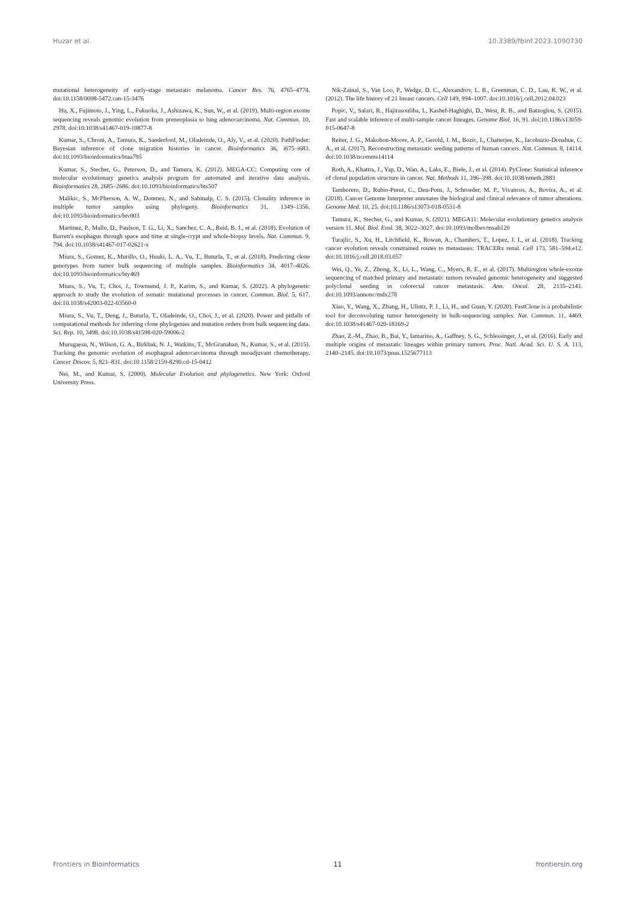Huzar et al. 10.3389/fbinf.2023.1090730
mutational heterogeneity of early-stage metastatic melanoma. Cancer Res. 76, 4765–4774. doi:10.1158/0008-5472.can-15-3476
Hu, X., Fujimoto, J., Ying, L., Fukuoka, J., Ashizawa, K., Sun, W., et al. (2019). Multi-region exome sequencing reveals genomic evolution from preneoplasia to lung adenocarcinoma. Nat. Commun. 10, 2978. doi:10.1038/s41467-019-10877-8
Kumar, S., Chroni, A., Tamura, K., Sanderford, M., Oladeinde, O., Aly, V., et al. (2020). PathFinder: Bayesian inference of clone migration histories in cancer. Bioinformatics 36, i675–i683. doi:10.1093/bioinformatics/btaa795
Kumar, S., Stecher, G., Peterson, D., and Tamura, K. (2012). MEGA-CC: Computing core of molecular evolutionary genetics analysis program for automated and iterative data analysis. Bioinformatics 28, 2685–2686. doi:10.1093/bioinformatics/bts507
Malikic, S., McPherson, A. W., Donmez, N., and Sahinalp, C. S. (2015). Clonality inference in multiple tumor samples using phylogeny. Bioinformatics 31, 1349–1356. doi:10.1093/bioinformatics/btv003
Martinez, P., Mallo, D., Paulson, T. G., Li, X., Sanchez, C. A., Reid, B. J., et al. (2018). Evolution of Barrett's esophagus through space and time at single-crypt and whole-biopsy levels. Nat. Commun. 9, 794. doi:10.1038/s41467-017-02621-x
Miura, S., Gomez, K., Murillo, O., Huuki, L. A., Vu, T., Buturla, T., et al. (2018). Predicting clone genotypes from tumor bulk sequencing of multiple samples. Bioinformatics 34, 4017–4026. doi:10.1093/bioinformatics/bty469
Miura, S., Vu, T., Choi, J., Townsend, J. P., Karim, S., and Kumar, S. (2022). A phylogenetic approach to study the evolution of somatic mutational processes in cancer. Commun. Biol. 5, 617. doi:10.1038/s42003-022-03560-0
Miura, S., Vu, T., Deng, J., Buturla, T., Oladeinde, O., Choi, J., et al. (2020). Power and pitfalls of computational methods for inferring clone phylogenies and mutation orders from bulk sequencing data. Sci. Rep. 10, 3498. doi:10.1038/s41598-020-59006-2
Murugaesu, N., Wilson, G. A., Birkbak, N. J., Watkins, T., McGranahan, N., Kumar, S., et al. (2015). Tracking the genomic evolution of esophageal adenocarcinoma through neoadjuvant chemotherapy. Cancer Discov. 5, 821–831. doi:10.1158/2159-8290.cd-15-0412
Nei, M., and Kumar, S. (2000). Molecular Evolution and phylogenetics. New York: Oxford University Press.
Nik-Zainal, S., Van Loo, P., Wedge, D. C., Alexandrov, L. B., Greenman, C. D., Lau, K. W., et al. (2012). The life history of 21 breast cancers. Cell 149, 994–1007. doi:10.1016/j.cell.2012.04.023
Popic, V., Salari, R., Hajirasouliha, I., Kashef-Haghighi, D., West, R. B., and Batzoglou, S. (2015). Fast and scalable inference of multi-sample cancer lineages. Genome Biol. 16, 91. doi:10.1186/s13059-015-0647-8
Reiter, J. G., Makohon-Moore, A. P., Gerold, J. M., Bozic, I., Chatterjee, K., Iacobuzio-Donahue, C. A., et al. (2017). Reconstructing metastatic seeding patterns of human cancers. Nat. Commun. 8, 14114. doi:10.1038/ncomms14114
Roth, A., Khattra, J., Yap, D., Wan, A., Laks, E., Biele, J., et al. (2014). PyClone: Statistical inference of clonal population structure in cancer. Nat. Methods 11, 396–398. doi:10.1038/nmeth.2883
Tamborero, D., Rubio-Perez, C., Deu-Pons, J., Schroeder, M. P., Vivancos, A., Rovira, A., et al. (2018). Cancer Genome Interpreter annotates the biological and clinical relevance of tumor alterations. Genome Med. 10, 25. doi:10.1186/s13073-018-0531-8
Tamura, K., Stecher, G., and Kumar, S. (2021). MEGA11: Molecular evolutionary genetics analysis version 11. Mol. Biol. Evol. 38, 3022–3027. doi:10.1093/molbev/msab120
Turajlic, S., Xu, H., Litchfield, K., Rowan, A., Chambers, T., Lopez, J. I., et al. (2018). Tracking cancer evolution reveals constrained routes to metastases: TRACERx renal. Cell 173, 581–594.e12. doi:10.1016/j.cell.2018.03.057
Wei, Q., Ye, Z., Zhong, X., Li, L., Wang, C., Myers, R. E., et al. (2017). Multiregion whole-exome sequencing of matched primary and metastatic tumors revealed genomic heterogeneity and suggested polyclonal seeding in colorectal cancer metastasis. Ann. Oncol. 28, 2135–2141. doi:10.1093/annonc/mdx278
Xiao, Y., Wang, X., Zhang, H., Ulintz, P. J., Li, H., and Guan, Y. (2020). FastClone is a probabilistic tool for deconvoluting tumor heterogeneity in bulk-sequencing samples. Nat. Commun. 11, 4469. doi:10.1038/s41467-020-18169-2
Zhao, Z.-M., Zhao, B., Bai, Y., Iamarino, A., Gaffney, S. G., Schlessinger, J., et al. (2016). Early and multiple origins of metastatic lineages within primary tumors. Proc. Natl. Acad. Sci. U. S. A. 113, 2140–2145. doi:10.1073/pnas.1525677113
Frontiers in Bioinformatics 11 frontiersin.org